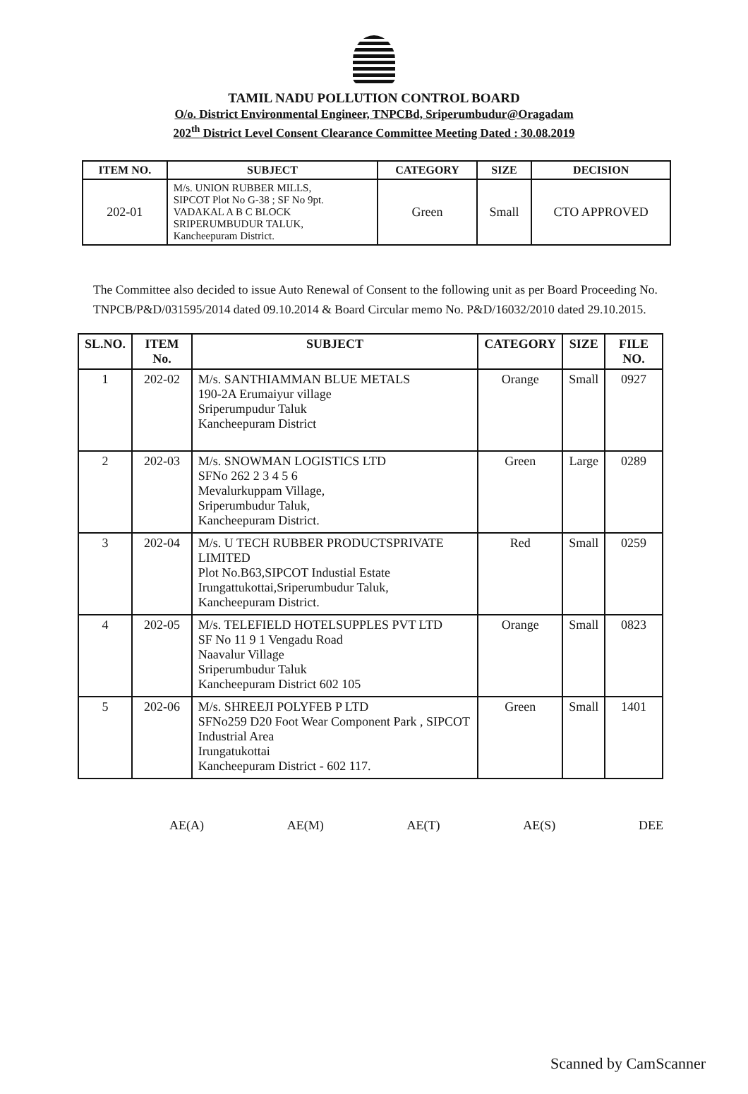TAMIL NADU POLLUTION CONTROL BOARD
O/o. District Environmental Engineer, TNPCBd, Sriperumbudur@Oragadam
202<sup>th</sup> District Level Consent Clearance Committee Meeting Dated : 30.08.2019
| ITEM NO. | SUBJECT | CATEGORY | SIZE | DECISION |
| --- | --- | --- | --- | --- |
| 202-01 | M/s. UNION RUBBER MILLS, SIPCOT Plot No G-38 ; SF No 9pt. VADAKAL A B C BLOCK SRIPERUMBUDUR TALUK, Kancheepuram District. | Green | Small | CTO APPROVED |
The Committee also decided to issue Auto Renewal of Consent to the following unit as per Board Proceeding No. TNPCB/P&D/031595/2014 dated 09.10.2014 & Board Circular memo No. P&D/16032/2010 dated 29.10.2015.
| SL.NO. | ITEM No. | SUBJECT | CATEGORY | SIZE | FILE NO. |
| --- | --- | --- | --- | --- | --- |
| 1 | 202-02 | M/s. SANTHIAMMAN BLUE METALS 190-2A Erumaiyur village Sriperumpudur Taluk Kancheepuram District | Orange | Small | 0927 |
| 2 | 202-03 | M/s. SNOWMAN LOGISTICS LTD SFNo 262 2 3 4 5 6 Mevalurkuppam Village, Sriperumbudur Taluk, Kancheepuram District. | Green | Large | 0289 |
| 3 | 202-04 | M/s. U TECH RUBBER PRODUCTSPRIVATE LIMITED Plot No.B63,SIPCOT Industial Estate Irungattukottai,Sriperumbudur Taluk, Kancheepuram District. | Red | Small | 0259 |
| 4 | 202-05 | M/s. TELEFIELD HOTELSUPPLES PVT LTD SF No 11 9 1 Vengadu Road Naavalur Village Sriperumbudur Taluk Kancheepuram District 602 105 | Orange | Small | 0823 |
| 5 | 202-06 | M/s. SHREEJI POLYFEB P LTD SFNo259 D20 Foot Wear Component Park , SIPCOT Industrial Area Irungatukottai Kancheepuram District - 602 117. | Green | Small | 1401 |
AE(A) AE(M) AE(T) AE(S) DEE
Scanned by CamScanner